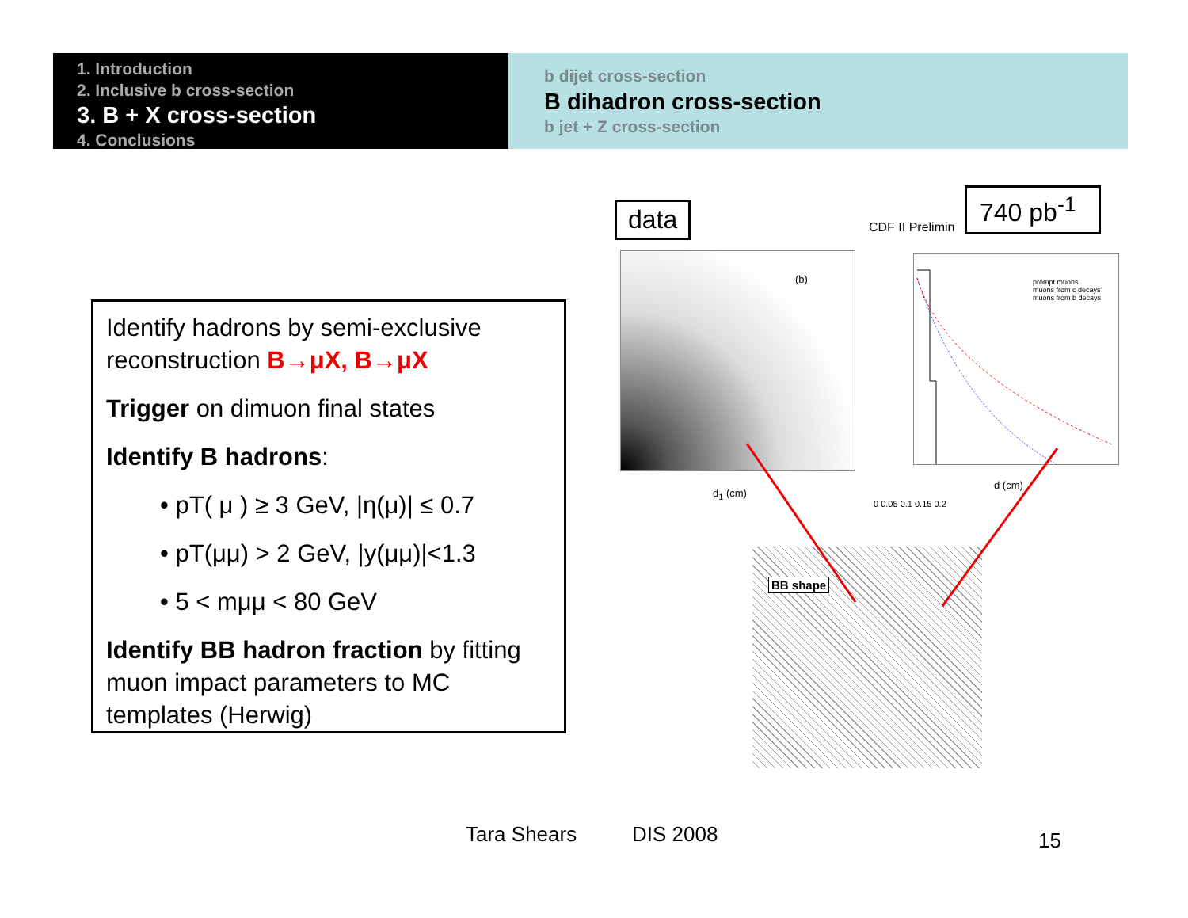1. Introduction
2. Inclusive b cross-section
3. B + X cross-section
4. Conclusions
b dijet cross-section
B dihadron cross-section
b jet + Z cross-section
Identify hadrons by semi-exclusive reconstruction B→μX, B→μX
Trigger on dimuon final states
Identify B hadrons:
• pT( μ ) ≥ 3 GeV, |η(μ)| ≤ 0.7
• pT(μμ) > 2 GeV, |y(μμ)|<1.3
• 5 < mμμ < 80 GeV
Identify BB hadron fraction by fitting muon impact parameters to MC templates (Herwig)
data
740 pb<sup>-1</sup>
CDF II Prelimin
(b)
d<sub>1</sub> (cm)
prompt muons
muons from c decays
muons from b decays
d (cm)
0 0.05 0.1 0.15 0.2
BB shape
Tara Shears DIS 2008 15